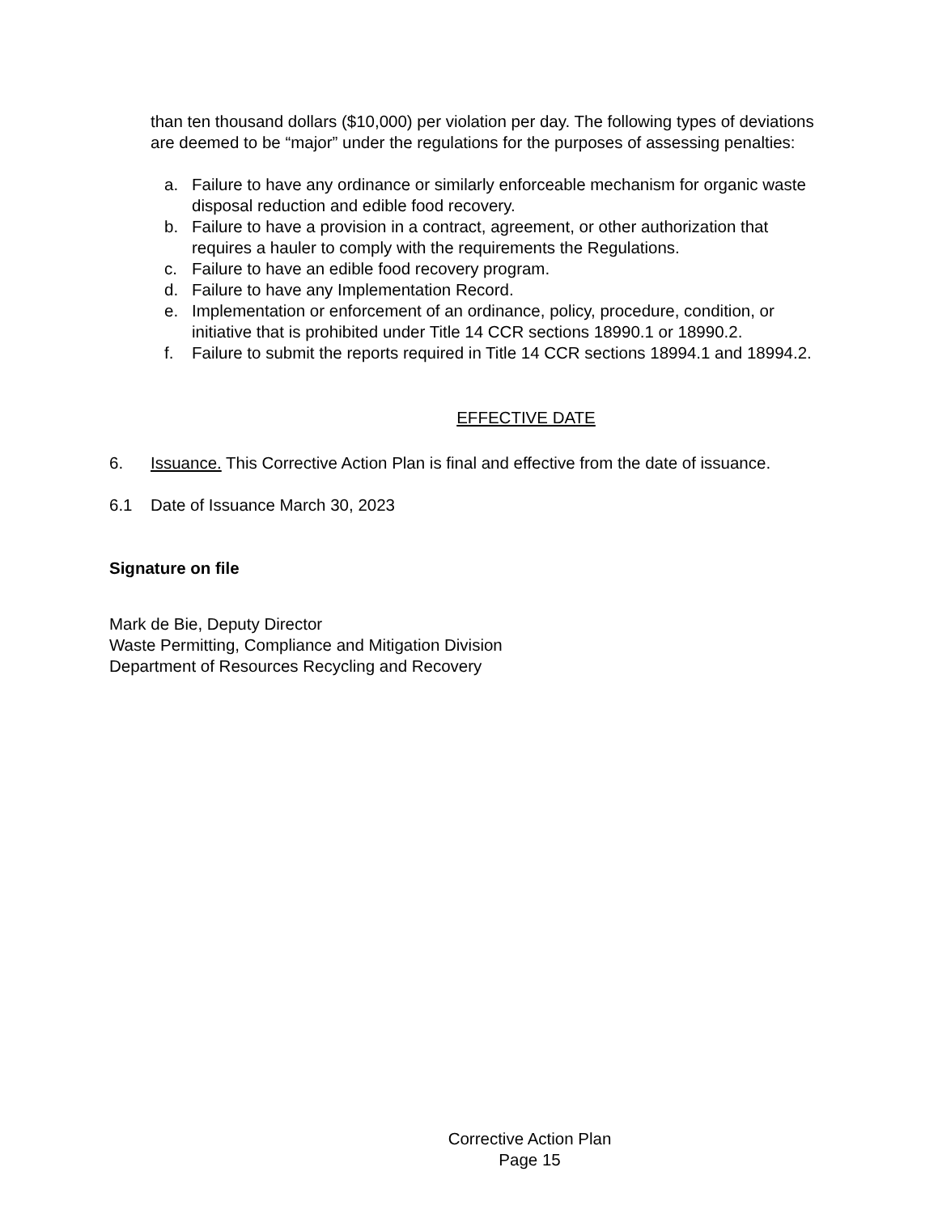than ten thousand dollars ($10,000) per violation per day. The following types of deviations are deemed to be “major” under the regulations for the purposes of assessing penalties:
a. Failure to have any ordinance or similarly enforceable mechanism for organic waste disposal reduction and edible food recovery.
b. Failure to have a provision in a contract, agreement, or other authorization that requires a hauler to comply with the requirements the Regulations.
c. Failure to have an edible food recovery program.
d. Failure to have any Implementation Record.
e. Implementation or enforcement of an ordinance, policy, procedure, condition, or initiative that is prohibited under Title 14 CCR sections 18990.1 or 18990.2.
f. Failure to submit the reports required in Title 14 CCR sections 18994.1 and 18994.2.
EFFECTIVE DATE
6. Issuance. This Corrective Action Plan is final and effective from the date of issuance.
6.1 Date of Issuance March 30, 2023
Signature on file
Mark de Bie, Deputy Director
Waste Permitting, Compliance and Mitigation Division
Department of Resources Recycling and Recovery
Corrective Action Plan
Page 15